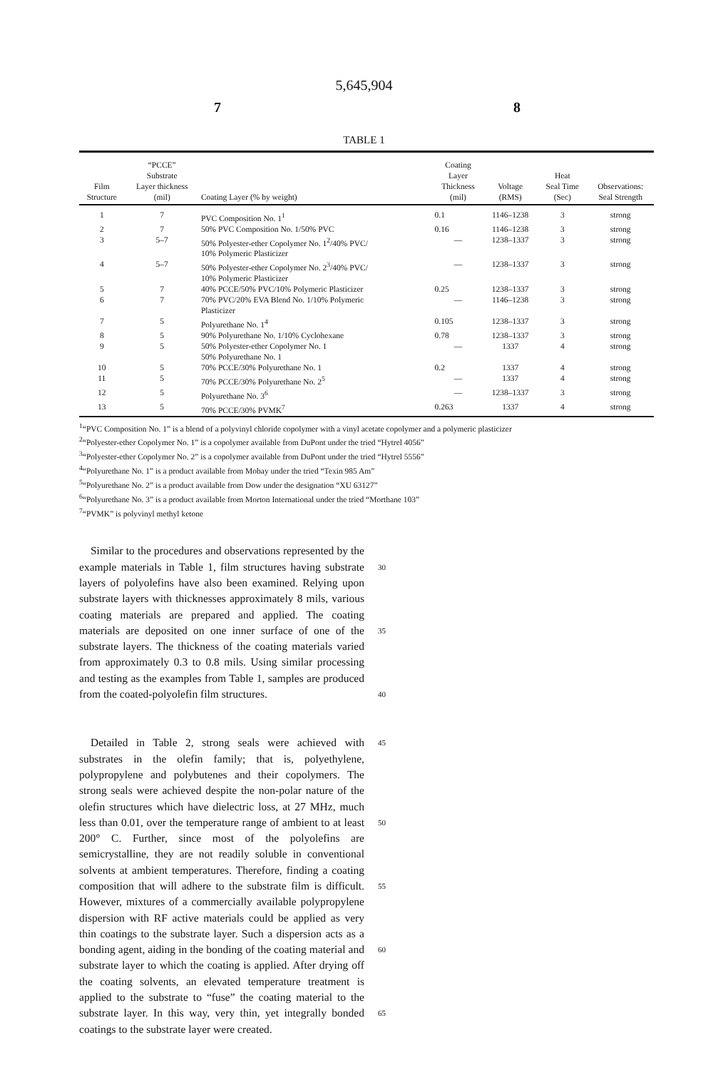5,645,904
7 8
TABLE 1
| Film Structure | “PCCE” Substrate Layer thickness (mil) | Coating Layer (% by weight) | Coating Layer Thickness (mil) | Voltage (RMS) | Heat Seal Time (Sec) | Observations: Seal Strength |
| --- | --- | --- | --- | --- | --- | --- |
| 1 | 7 | PVC Composition No. 1<sup>1</sup> | 0.1 | 1146–1238 | 3 | strong |
| 2 | 7 | 50% PVC Composition No. 1/50% PVC | 0.16 | 1146–1238 | 3 | strong |
| 3 | 5–7 | 50% Polyester-ether Copolymer No. 1<sup>2</sup>/40% PVC/ 10% Polymeric Plasticizer | — | 1238–1337 | 3 | strong |
| 4 | 5–7 | 50% Polyester-ether Copolymer No. 2<sup>3</sup>/40% PVC/ 10% Polymeric Plasticizer | — | 1238–1337 | 3 | strong |
| 5 | 7 | 40% PCCE/50% PVC/10% Polymeric Plasticizer | 0.25 | 1238–1337 | 3 | strong |
| 6 | 7 | 70% PVC/20% EVA Blend No. 1/10% Polymeric Plasticizer | — | 1146–1238 | 3 | strong |
| 7 | 5 | Polyurethane No. 1<sup>4</sup> | 0.105 | 1238–1337 | 3 | strong |
| 8 | 5 | 90% Polyurethane No. 1/10% Cyclohexane | 0.78 | 1238–1337 | 3 | strong |
| 9 | 5 | 50% Polyester-ether Copolymer No. 1 50% Polyurethane No. 1 | — | 1337 | 4 | strong |
| 10 | 5 | 70% PCCE/30% Polyurethane No. 1 | 0.2 | 1337 | 4 | strong |
| 11 | 5 | 70% PCCE/30% Polyurethane No. 2<sup>5</sup> | — | 1337 | 4 | strong |
| 12 | 5 | Polyurethane No. 3<sup>6</sup> | — | 1238–1337 | 3 | strong |
| 13 | 5 | 70% PCCE/30% PVMK<sup>7</sup> | 0.263 | 1337 | 4 | strong |
<sup>1</sup> “PVC Composition No. 1” is a blend of a polyvinyl chloride copolymer with a vinyl acetate copolymer and a polymeric plasticizer
<sup>2</sup> “Polyester-ether Copolymer No. 1” is a copolymer available from DuPont under the tried “Hytrel 4056”
<sup>3</sup> “Polyester-ether Copolymer No. 2” is a copolymer available from DuPont under the tried “Hytrel 5556”
<sup>4</sup> “Polyurethane No. 1” is a product available from Mobay under the tried “Texin 985 Am”
<sup>5</sup> “Polyurethane No. 2” is a product available from Dow under the designation “XU 63127”
<sup>6</sup> “Polyurethane No. 3” is a product available from Morton International under the tried “Morthane 103”
<sup>7</sup> “PVMK” is polyvinyl methyl ketone
Similar to the procedures and observations represented by the example materials in Table 1, film structures having 30 substrate layers of polyolefins have also been examined. Relying upon substrate layers with thicknesses approximately 8 mils, various coating materials are prepared and applied. The coating materials are deposited on one inner 35 surface of one of the substrate layers. The thickness of the coating materials varied from approximately 0.3 to 0.8 mils. Using similar processing and testing as the examples from Table 1, samples are produced from the coated-polyolefin 40 film structures.
Detailed in Table 2, strong seals were achieved with 45 substrates in the olefin family; that is, polyethylene, polypropylene and polybutenes and their copolymers. The strong seals were achieved despite the non-polar nature of the olefin structures which have dielectric loss, at 27 MHz, much less than 0.01, over the temperature range of ambient 50 to at least 200° C. Further, since most of the polyolefins are semicrystalline, they are not readily soluble in conventional solvents at ambient temperatures. Therefore, finding a coating composition that will adhere to the substrate film is 55 difficult. However, mixtures of a commercially available polypropylene dispersion with RF active materials could be applied as very thin coatings to the substrate layer. Such a dispersion acts as a bonding agent, aiding in the bonding of 60 the coating material and substrate layer to which the coating is applied. After drying off the coating solvents, an elevated temperature treatment is applied to the substrate to “fuse” the coating material to the substrate layer. In this way, very 65 thin, yet integrally bonded coatings to the substrate layer were created.